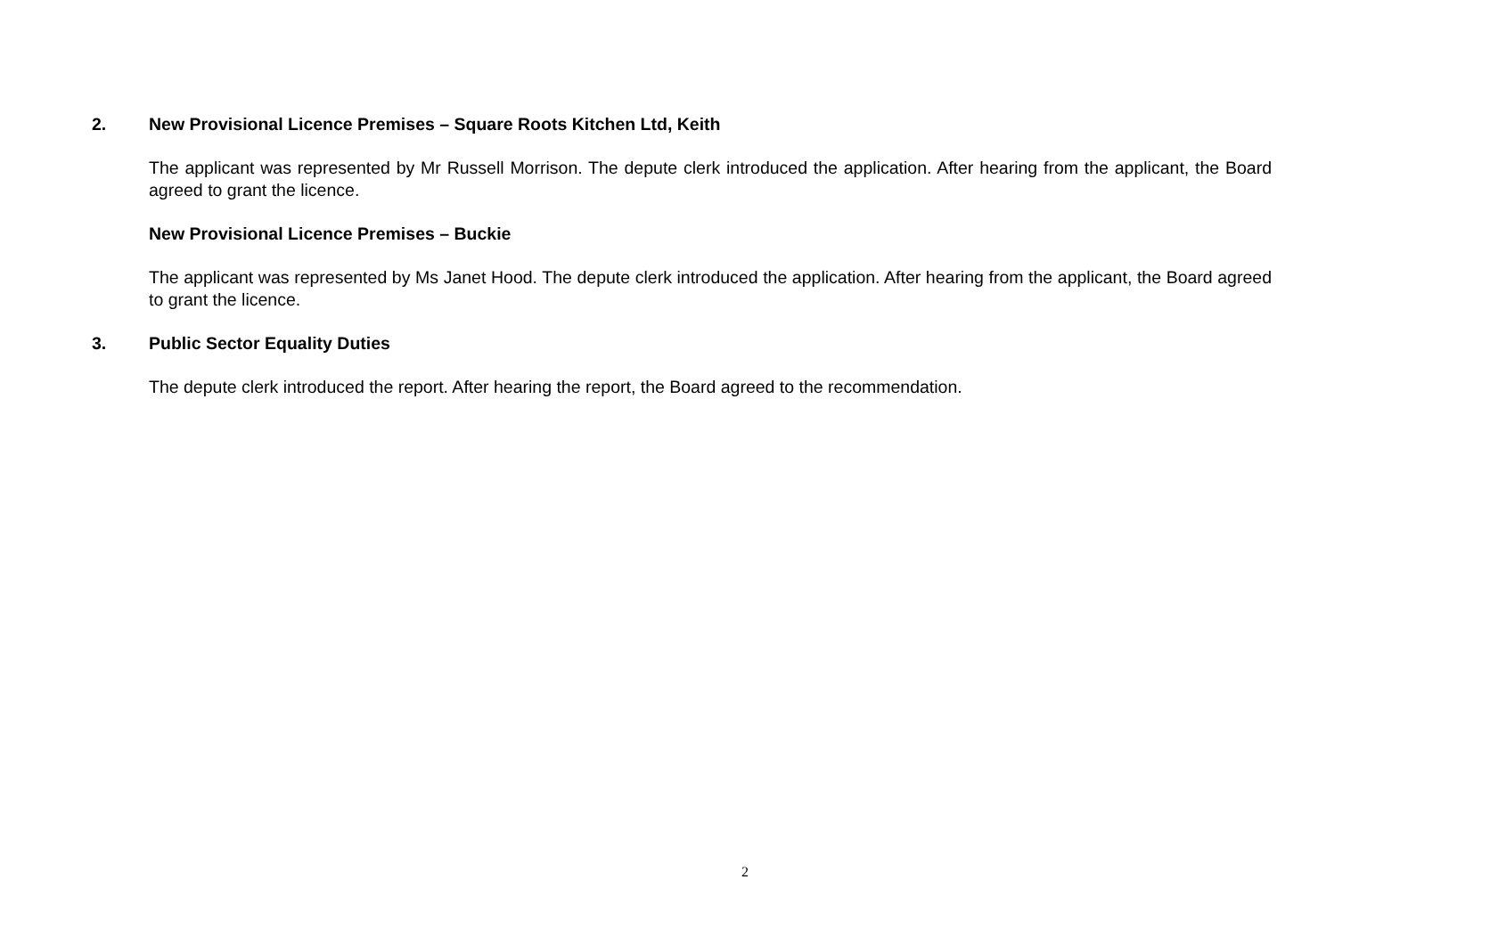2. New Provisional Licence Premises – Square Roots Kitchen Ltd, Keith
The applicant was represented by Mr Russell Morrison. The depute clerk introduced the application. After hearing from the applicant, the Board agreed to grant the licence.
New Provisional Licence Premises – Buckie
The applicant was represented by Ms Janet Hood. The depute clerk introduced the application. After hearing from the applicant, the Board agreed to grant the licence.
3. Public Sector Equality Duties
The depute clerk introduced the report. After hearing the report, the Board agreed to the recommendation.
2